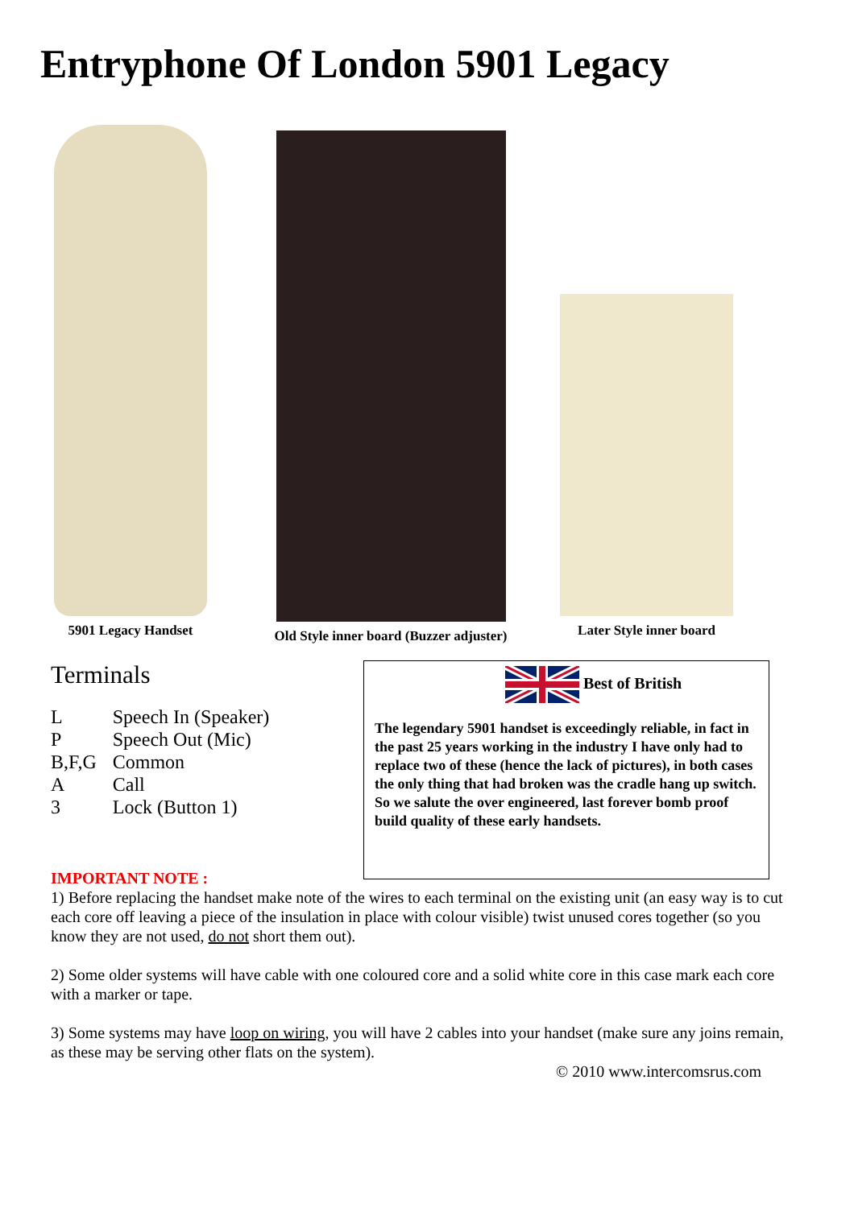Entryphone Of London 5901 Legacy
5901 Legacy Handset
Old Style inner board (Buzzer adjuster)
Later Style inner board
Terminals
| L | Speech In (Speaker) |
| P | Speech Out (Mic) |
| B,F,G | Common |
| A | Call |
| 3 | Lock (Button 1) |
Best of British
The legendary 5901 handset is exceedingly reliable, in fact in the past 25 years working in the industry I have only had to replace two of these (hence the lack of pictures), in both cases the only thing that had broken was the cradle hang up switch.
So we salute the over engineered, last forever bomb proof build quality of these early handsets.
IMPORTANT NOTE :
1) Before replacing the handset make note of the wires to each terminal on the existing unit (an easy way is to cut each core off leaving a piece of the insulation in place with colour visible) twist unused cores together (so you know they are not used, do not short them out).
2) Some older systems will have cable with one coloured core and a solid white core in this case mark each core with a marker or tape.
3) Some systems may have loop on wiring, you will have 2 cables into your handset (make sure any joins remain, as these may be serving other flats on the system).
© 2010 www.intercomsrus.com